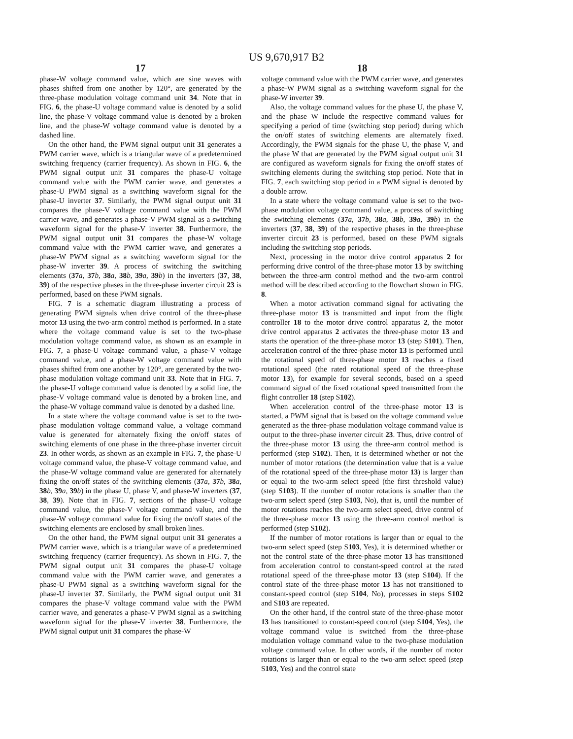US 9,670,917 B2
17
phase-W voltage command value, which are sine waves with phases shifted from one another by 120°, are generated by the three-phase modulation voltage command unit 34. Note that in FIG. 6, the phase-U voltage command value is denoted by a solid line, the phase-V voltage command value is denoted by a broken line, and the phase-W voltage command value is denoted by a dashed line.
On the other hand, the PWM signal output unit 31 generates a PWM carrier wave, which is a triangular wave of a predetermined switching frequency (carrier frequency). As shown in FIG. 6, the PWM signal output unit 31 compares the phase-U voltage command value with the PWM carrier wave, and generates a phase-U PWM signal as a switching waveform signal for the phase-U inverter 37. Similarly, the PWM signal output unit 31 compares the phase-V voltage command value with the PWM carrier wave, and generates a phase-V PWM signal as a switching waveform signal for the phase-V inverter 38. Furthermore, the PWM signal output unit 31 compares the phase-W voltage command value with the PWM carrier wave, and generates a phase-W PWM signal as a switching waveform signal for the phase-W inverter 39. A process of switching the switching elements (37 a, 37 b, 38 a, 38 b, 39 a, 39 b) in the inverters (37, 38, 39) of the respective phases in the three-phase inverter circuit 23 is performed, based on these PWM signals.
FIG. 7 is a schematic diagram illustrating a process of generating PWM signals when drive control of the three-phase motor 13 using the two-arm control method is performed. In a state where the voltage command value is set to the two-phase modulation voltage command value, as shown as an example in FIG. 7, a phase-U voltage command value, a phase-V voltage command value, and a phase-W voltage command value with phases shifted from one another by 120°, are generated by the two-phase modulation voltage command unit 33. Note that in FIG. 7, the phase-U voltage command value is denoted by a solid line, the phase-V voltage command value is denoted by a broken line, and the phase-W voltage command value is denoted by a dashed line.
In a state where the voltage command value is set to the two-phase modulation voltage command value, a voltage command value is generated for alternately fixing the on/off states of switching elements of one phase in the three-phase inverter circuit 23. In other words, as shown as an example in FIG. 7, the phase-U voltage command value, the phase-V voltage command value, and the phase-W voltage command value are generated for alternately fixing the on/off states of the switching elements (37 a, 37 b, 38 a, 38 b, 39 a, 39 b) in the phase U, phase V, and phase-W inverters (37, 38, 39). Note that in FIG. 7, sections of the phase-U voltage command value, the phase-V voltage command value, and the phase-W voltage command value for fixing the on/off states of the switching elements are enclosed by small broken lines.
On the other hand, the PWM signal output unit 31 generates a PWM carrier wave, which is a triangular wave of a predetermined switching frequency (carrier frequency). As shown in FIG. 7, the PWM signal output unit 31 compares the phase-U voltage command value with the PWM carrier wave, and generates a phase-U PWM signal as a switching waveform signal for the phase-U inverter 37. Similarly, the PWM signal output unit 31 compares the phase-V voltage command value with the PWM carrier wave, and generates a phase-V PWM signal as a switching waveform signal for the phase-V inverter 38. Furthermore, the PWM signal output unit 31 compares the phase-W
18
voltage command value with the PWM carrier wave, and generates a phase-W PWM signal as a switching waveform signal for the phase-W inverter 39.
Also, the voltage command values for the phase U, the phase V, and the phase W include the respective command values for specifying a period of time (switching stop period) during which the on/off states of switching elements are alternately fixed. Accordingly, the PWM signals for the phase U, the phase V, and the phase W that are generated by the PWM signal output unit 31 are configured as waveform signals for fixing the on/off states of switching elements during the switching stop period. Note that in FIG. 7, each switching stop period in a PWM signal is denoted by a double arrow.
In a state where the voltage command value is set to the two-phase modulation voltage command value, a process of switching the switching elements (37 a, 37 b, 38 a, 38 b, 39 a, 39 b) in the inverters (37, 38, 39) of the respective phases in the three-phase inverter circuit 23 is performed, based on these PWM signals including the switching stop periods.
Next, processing in the motor drive control apparatus 2 for performing drive control of the three-phase motor 13 by switching between the three-arm control method and the two-arm control method will be described according to the flowchart shown in FIG. 8.
When a motor activation command signal for activating the three-phase motor 13 is transmitted and input from the flight controller 18 to the motor drive control apparatus 2, the motor drive control apparatus 2 activates the three-phase motor 13 and starts the operation of the three-phase motor 13 (step S101). Then, acceleration control of the three-phase motor 13 is performed until the rotational speed of three-phase motor 13 reaches a fixed rotational speed (the rated rotational speed of the three-phase motor 13), for example for several seconds, based on a speed command signal of the fixed rotational speed transmitted from the flight controller 18 (step S102).
When acceleration control of the three-phase motor 13 is started, a PWM signal that is based on the voltage command value generated as the three-phase modulation voltage command value is output to the three-phase inverter circuit 23. Thus, drive control of the three-phase motor 13 using the three-arm control method is performed (step S102). Then, it is determined whether or not the number of motor rotations (the determination value that is a value of the rotational speed of the three-phase motor 13) is larger than or equal to the two-arm select speed (the first threshold value) (step S103). If the number of motor rotations is smaller than the two-arm select speed (step S103, No), that is, until the number of motor rotations reaches the two-arm select speed, drive control of the three-phase motor 13 using the three-arm control method is performed (step S102).
If the number of motor rotations is larger than or equal to the two-arm select speed (step S103, Yes), it is determined whether or not the control state of the three-phase motor 13 has transitioned from acceleration control to constant-speed control at the rated rotational speed of the three-phase motor 13 (step S104). If the control state of the three-phase motor 13 has not transitioned to constant-speed control (step S104, No), processes in steps S102 and S103 are repeated.
On the other hand, if the control state of the three-phase motor 13 has transitioned to constant-speed control (step S104, Yes), the voltage command value is switched from the three-phase modulation voltage command value to the two-phase modulation voltage command value. In other words, if the number of motor rotations is larger than or equal to the two-arm select speed (step S103, Yes) and the control state